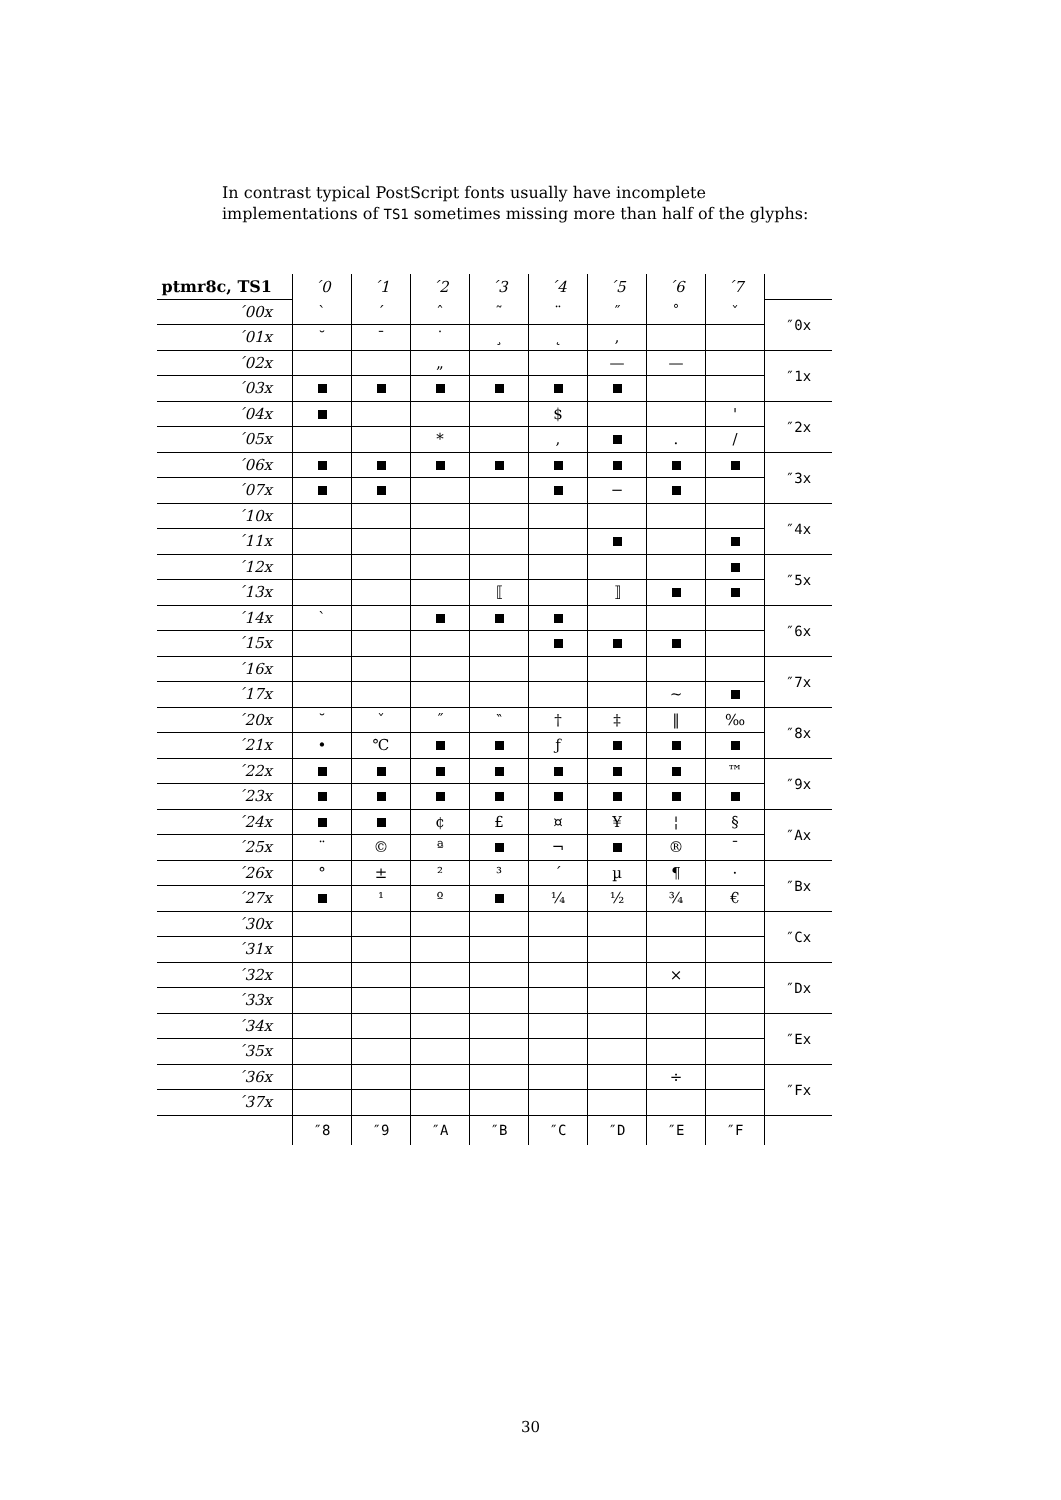In contrast typical PostScript fonts usually have incomplete implementations of TS1 sometimes missing more than half of the glyphs:
| ptmr8c, TS1 | ´0 | ´1 | ´2 | ´3 | ´4 | ´5 | ´6 | ´7 | |
| --- | --- | --- | --- | --- | --- | --- | --- | --- | --- |
| ´00x | ` | ´ | ˆ | ˜ | ¨ | ˝ | ˚ | ˇ | ″0x |
| ´01x | ˘ | ¯ | ˙ | ¸ | ˛ | ‚ | | | |
| ´02x | | | „ | | | — | — | | ″1x |
| ´03x | | | | | | | | | |
| ´04x | | | | | $ | | | ' | ″2x |
| ´05x | | | * | | , | | . | / | |
| ´06x | | | | | | | | | ″3x |
| ´07x | | | | | | − | | | |
| ´10x | | | | | | | | | ″4x |
| ´11x | | | | | | | | | |
| ´12x | | | | | | | | | ″5x |
| ´13x | | | | ⟦ | | ⟧ | | | |
| ´14x | ` | | | | | | | | ″6x |
| ´15x | | | | | | | | | |
| ´16x | | | | | | | | | ″7x |
| ´17x | | | | | | | ~ | | |
| ´20x | ˘ | ˇ | ˝ | ‶ | † | ‡ | ‖ | ‰ | ″8x |
| ´21x | • | ℃ | | | ƒ | | | | |
| ´22x | | | | | | | | ™ | ″9x |
| ´23x | | | | | | | | | |
| ´24x | | | ¢ | £ | ¤ | ¥ | ¦ | § | ″Ax |
| ´25x | ¨ | © | ª | | ¬ | | ® | ¯ | |
| ´26x | ° | ± | ² | ³ | ´ | µ | ¶ | · | ″Bx |
| ´27x | | ¹ | º | | ¼ | ½ | ¾ | € | |
| ´30x | | | | | | | | | ″Cx |
| ´31x | | | | | | | | | |
| ´32x | | | | | | | × | | ″Dx |
| ´33x | | | | | | | | | |
| ´34x | | | | | | | | | ″Ex |
| ´35x | | | | | | | | | |
| ´36x | | | | | | | ÷ | | ″Fx |
| ´37x | | | | | | | | | |
| | ″8 | ″9 | ″A | ″B | ″C | ″D | ″E | ″F | |
30